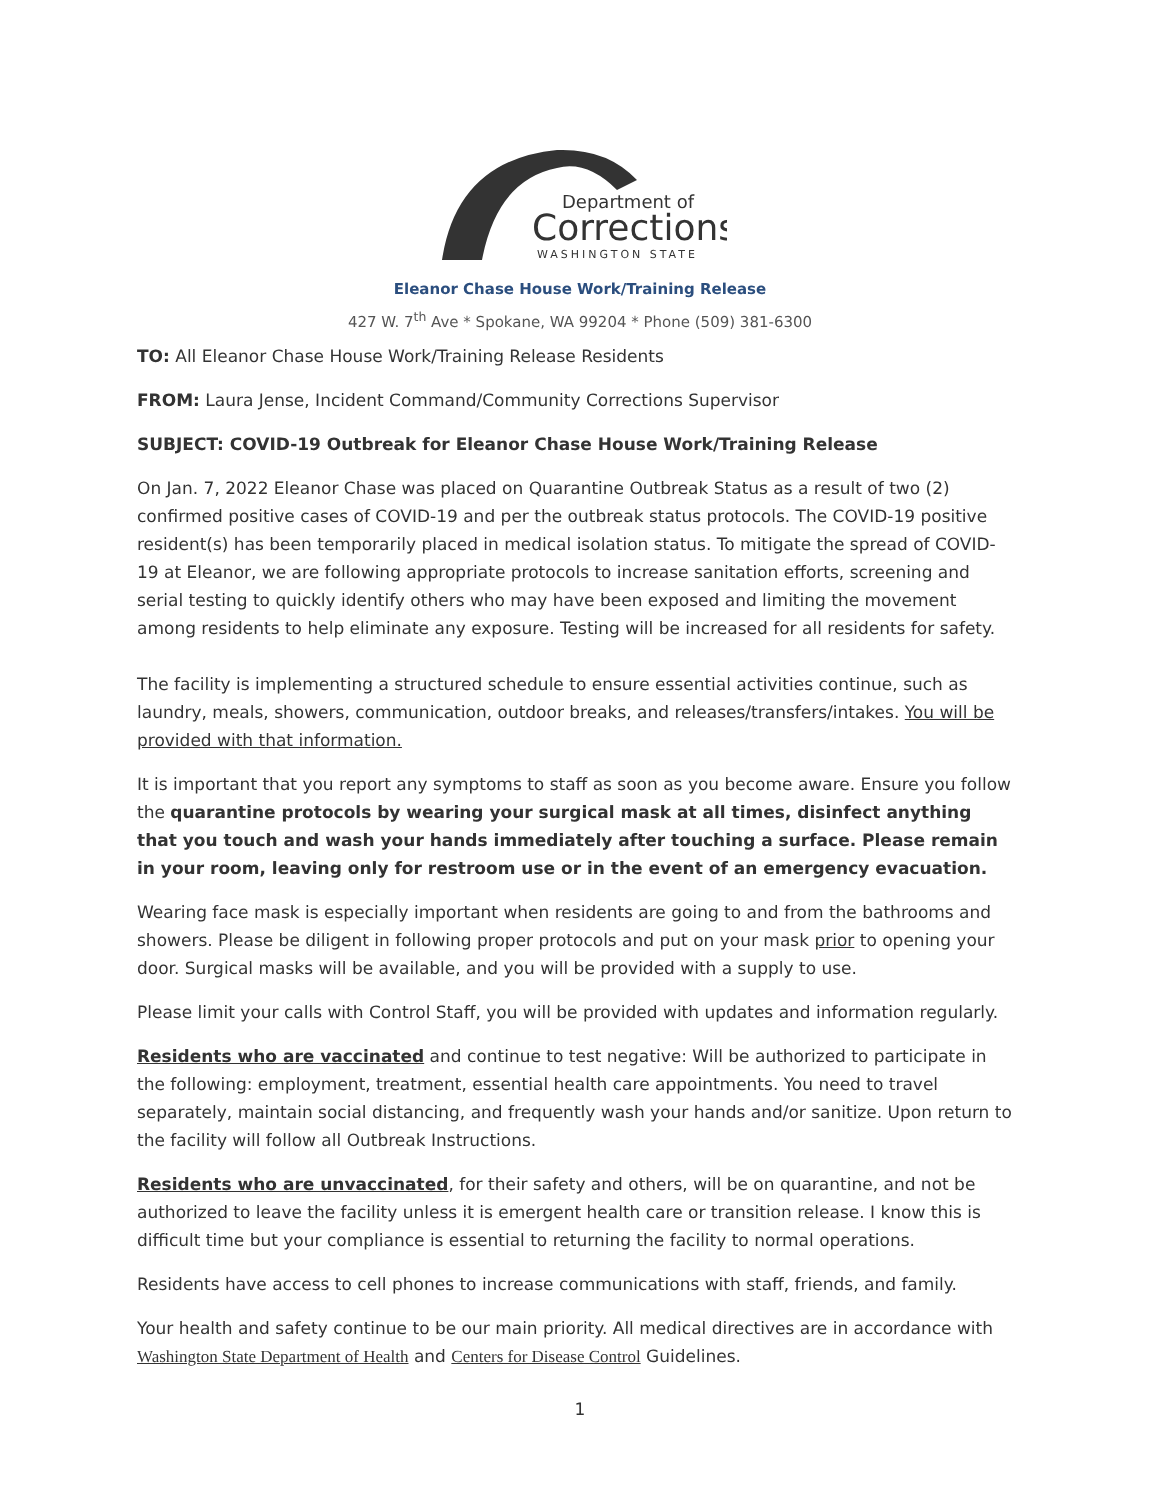Department of
Corrections
WASHINGTON STATE
Eleanor Chase House Work/Training Release
427 W. 7<sup>th</sup> Ave * Spokane, WA 99204 * Phone (509) 381-6300
TO: All Eleanor Chase House Work/Training Release Residents
FROM: Laura Jense, Incident Command/Community Corrections Supervisor
SUBJECT: COVID-19 Outbreak for Eleanor Chase House Work/Training Release
On Jan. 7, 2022 Eleanor Chase was placed on Quarantine Outbreak Status as a result of two (2) confirmed positive cases of COVID-19 and per the outbreak status protocols. The COVID-19 positive resident(s) has been temporarily placed in medical isolation status. To mitigate the spread of COVID-19 at Eleanor, we are following appropriate protocols to increase sanitation efforts, screening and serial testing to quickly identify others who may have been exposed and limiting the movement among residents to help eliminate any exposure. Testing will be increased for all residents for safety.
The facility is implementing a structured schedule to ensure essential activities continue, such as laundry, meals, showers, communication, outdoor breaks, and releases/transfers/intakes. You will be provided with that information.
It is important that you report any symptoms to staff as soon as you become aware. Ensure you follow the quarantine protocols by wearing your surgical mask at all times, disinfect anything that you touch and wash your hands immediately after touching a surface. Please remain in your room, leaving only for restroom use or in the event of an emergency evacuation.
Wearing face mask is especially important when residents are going to and from the bathrooms and showers. Please be diligent in following proper protocols and put on your mask prior to opening your door. Surgical masks will be available, and you will be provided with a supply to use.
Please limit your calls with Control Staff, you will be provided with updates and information regularly.
Residents who are vaccinated and continue to test negative: Will be authorized to participate in the following: employment, treatment, essential health care appointments. You need to travel separately, maintain social distancing, and frequently wash your hands and/or sanitize. Upon return to the facility will follow all Outbreak Instructions.
Residents who are unvaccinated, for their safety and others, will be on quarantine, and not be authorized to leave the facility unless it is emergent health care or transition release. I know this is difficult time but your compliance is essential to returning the facility to normal operations.
Residents have access to cell phones to increase communications with staff, friends, and family.
Your health and safety continue to be our main priority. All medical directives are in accordance with Washington State Department of Health and Centers for Disease Control Guidelines.
1